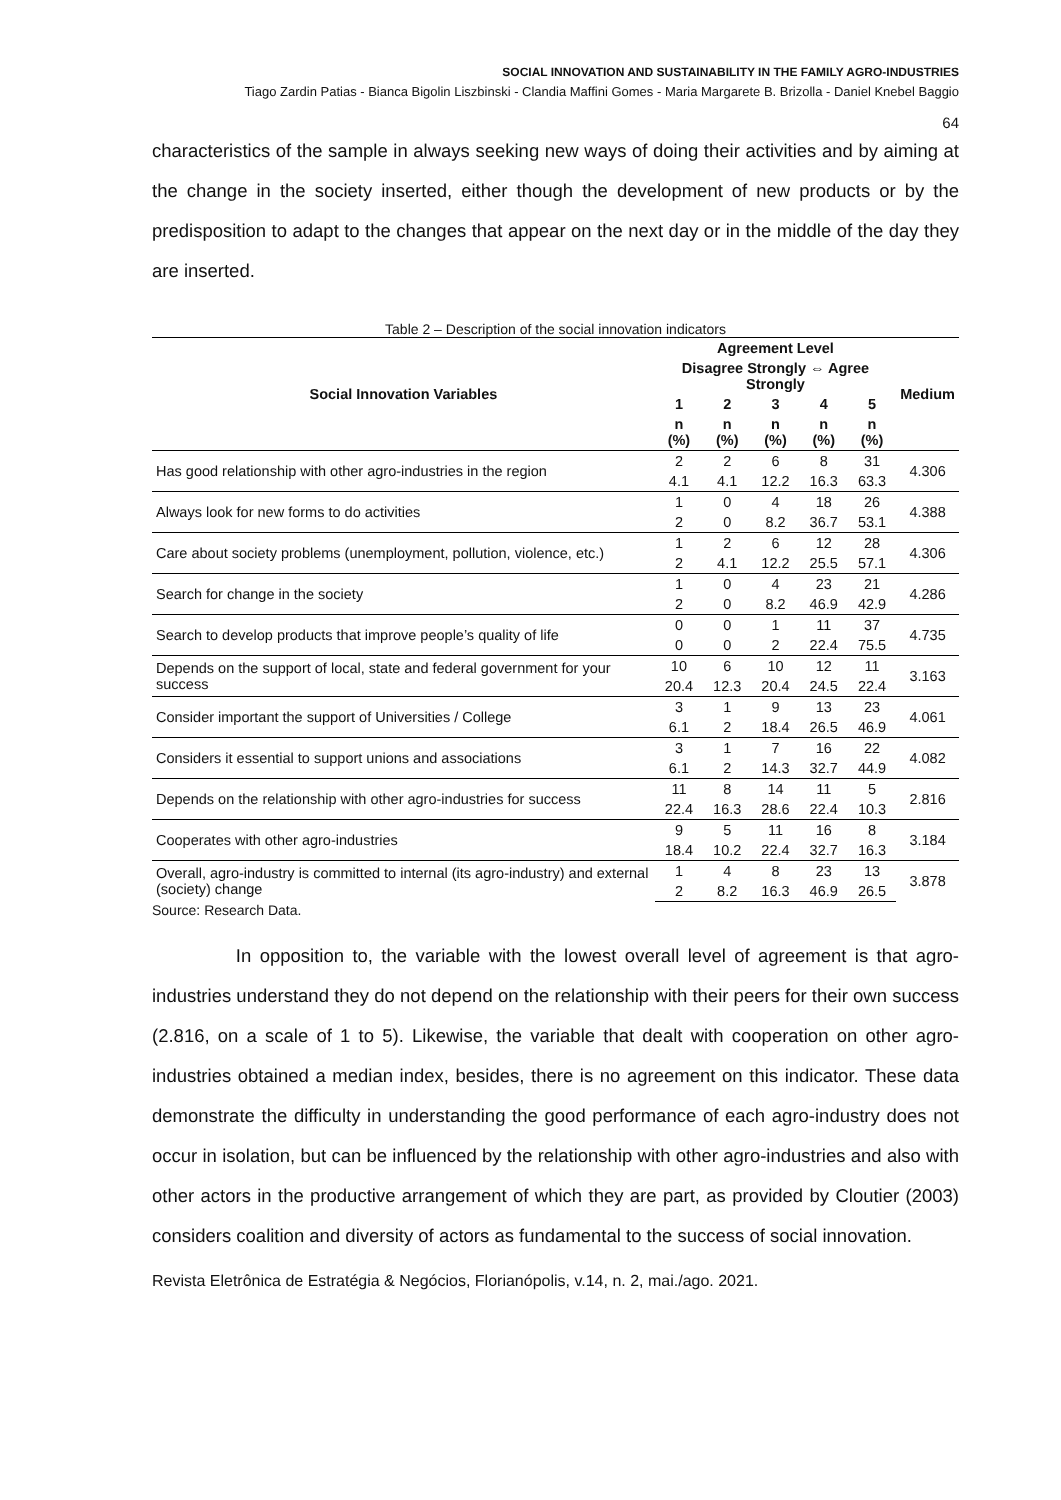SOCIAL INNOVATION AND SUSTAINABILITY IN THE FAMILY AGRO-INDUSTRIES
Tiago Zardin Patias - Bianca Bigolin Liszbinski - Clandia Maffini Gomes - Maria Margarete B. Brizolla - Daniel Knebel Baggio
64
characteristics of the sample in always seeking new ways of doing their activities and by aiming at the change in the society inserted, either though the development of new products or by the predisposition to adapt to the changes that appear on the next day or in the middle of the day they are inserted.
Table 2 – Description of the social innovation indicators
| Social Innovation Variables | Agreement Level | | | | | Medium |
| --- | --- | --- | --- | --- | --- | --- |
| | Disagree Strongly ⇔ Agree Strongly | | | | | |
| | 1 | 2 | 3 | 4 | 5 | |
| | n (%) | n (%) | n (%) | n (%) | n (%) | |
| Has good relationship with other agro-industries in the region | 2 | 2 | 6 | 8 | 31 | 4.306 |
| | 4.1 | 4.1 | 12.2 | 16.3 | 63.3 | |
| Always look for new forms to do activities | 1 | 0 | 4 | 18 | 26 | 4.388 |
| | 2 | 0 | 8.2 | 36.7 | 53.1 | |
| Care about society problems (unemployment, pollution, violence, etc.) | 1 | 2 | 6 | 12 | 28 | 4.306 |
| | 2 | 4.1 | 12.2 | 25.5 | 57.1 | |
| Search for change in the society | 1 | 0 | 4 | 23 | 21 | 4.286 |
| | 2 | 0 | 8.2 | 46.9 | 42.9 | |
| Search to develop products that improve people’s quality of life | 0 | 0 | 1 | 11 | 37 | 4.735 |
| | 0 | 0 | 2 | 22.4 | 75.5 | |
| Depends on the support of local, state and federal government for your success | 10 | 6 | 10 | 12 | 11 | 3.163 |
| | 20.4 | 12.3 | 20.4 | 24.5 | 22.4 | |
| Consider important the support of Universities / College | 3 | 1 | 9 | 13 | 23 | 4.061 |
| | 6.1 | 2 | 18.4 | 26.5 | 46.9 | |
| Considers it essential to support unions and associations | 3 | 1 | 7 | 16 | 22 | 4.082 |
| | 6.1 | 2 | 14.3 | 32.7 | 44.9 | |
| Depends on the relationship with other agro-industries for success | 11 | 8 | 14 | 11 | 5 | 2.816 |
| | 22.4 | 16.3 | 28.6 | 22.4 | 10.3 | |
| Cooperates with other agro-industries | 9 | 5 | 11 | 16 | 8 | 3.184 |
| | 18.4 | 10.2 | 22.4 | 32.7 | 16.3 | |
| Overall, agro-industry is committed to internal (its agro-industry) and external (society) change | 1 | 4 | 8 | 23 | 13 | 3.878 |
| | 2 | 8.2 | 16.3 | 46.9 | 26.5 | |
Source: Research Data.
In opposition to, the variable with the lowest overall level of agreement is that agro-industries understand they do not depend on the relationship with their peers for their own success (2.816, on a scale of 1 to 5). Likewise, the variable that dealt with cooperation on other agro-industries obtained a median index, besides, there is no agreement on this indicator. These data demonstrate the difficulty in understanding the good performance of each agro-industry does not occur in isolation, but can be influenced by the relationship with other agro-industries and also with other actors in the productive arrangement of which they are part, as provided by Cloutier (2003) considers coalition and diversity of actors as fundamental to the success of social innovation.
Revista Eletrônica de Estratégia & Negócios, Florianópolis, v.14, n. 2, mai./ago. 2021.